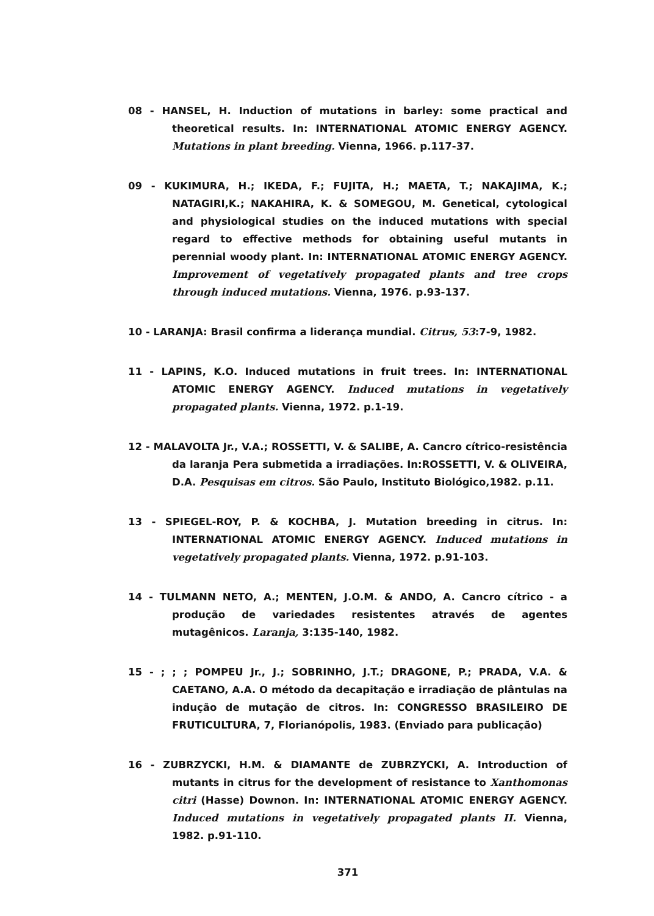08 - HANSEL, H. Induction of mutations in barley: some practical and theoretical results. In: INTERNATIONAL ATOMIC ENERGY AGENCY. Mutations in plant breeding. Vienna, 1966. p.117-37.
09 - KUKIMURA, H.; IKEDA, F.; FUJITA, H.; MAETA, T.; NAKAJIMA, K.; NATAGIRI,K.; NAKAHIRA, K. & SOMEGOU, M. Genetical, cytological and physiological studies on the induced mutations with special regard to effective methods for obtaining useful mutants in perennial woody plant. In: INTERNATIONAL ATOMIC ENERGY AGENCY. Improvement of vegetatively propagated plants and tree crops through induced mutations. Vienna, 1976. p.93-137.
10 - LARANJA: Brasil confirma a liderança mundial. Citrus, 53:7-9, 1982.
11 - LAPINS, K.O. Induced mutations in fruit trees. In: INTERNATIONAL ATOMIC ENERGY AGENCY. Induced mutations in vegetatively propagated plants. Vienna, 1972. p.1-19.
12 - MALAVOLTA Jr., V.A.; ROSSETTI, V. & SALIBE, A. Cancro cítrico-resistência da laranja Pera submetida a irradiações. In:ROSSETTI, V. & OLIVEIRA, D.A. Pesquisas em citros. São Paulo, Instituto Biológico,1982. p.11.
13 - SPIEGEL-ROY, P. & KOCHBA, J. Mutation breeding in citrus. In: INTERNATIONAL ATOMIC ENERGY AGENCY. Induced mutations in vegetatively propagated plants. Vienna, 1972. p.91-103.
14 - TULMANN NETO, A.; MENTEN, J.O.M. & ANDO, A. Cancro cítrico - a produção de variedades resistentes através de agentes mutagênicos. Laranja, 3:135-140, 1982.
15 - ; ; ; POMPEU Jr., J.; SOBRINHO, J.T.; DRAGONE, P.; PRADA, V.A. & CAETANO, A.A. O método da decapitação e irradiação de plântulas na indução de mutação de citros. In: CONGRESSO BRASILEIRO DE FRUTICULTURA, 7, Florianópolis, 1983. (Enviado para publicação)
16 - ZUBRZYCKI, H.M. & DIAMANTE de ZUBRZYCKI, A. Introduction of mutants in citrus for the development of resistance to Xanthomonas citri (Hasse) Downon. In: INTERNATIONAL ATOMIC ENERGY AGENCY. Induced mutations in vegetatively propagated plants II. Vienna, 1982. p.91-110.
371